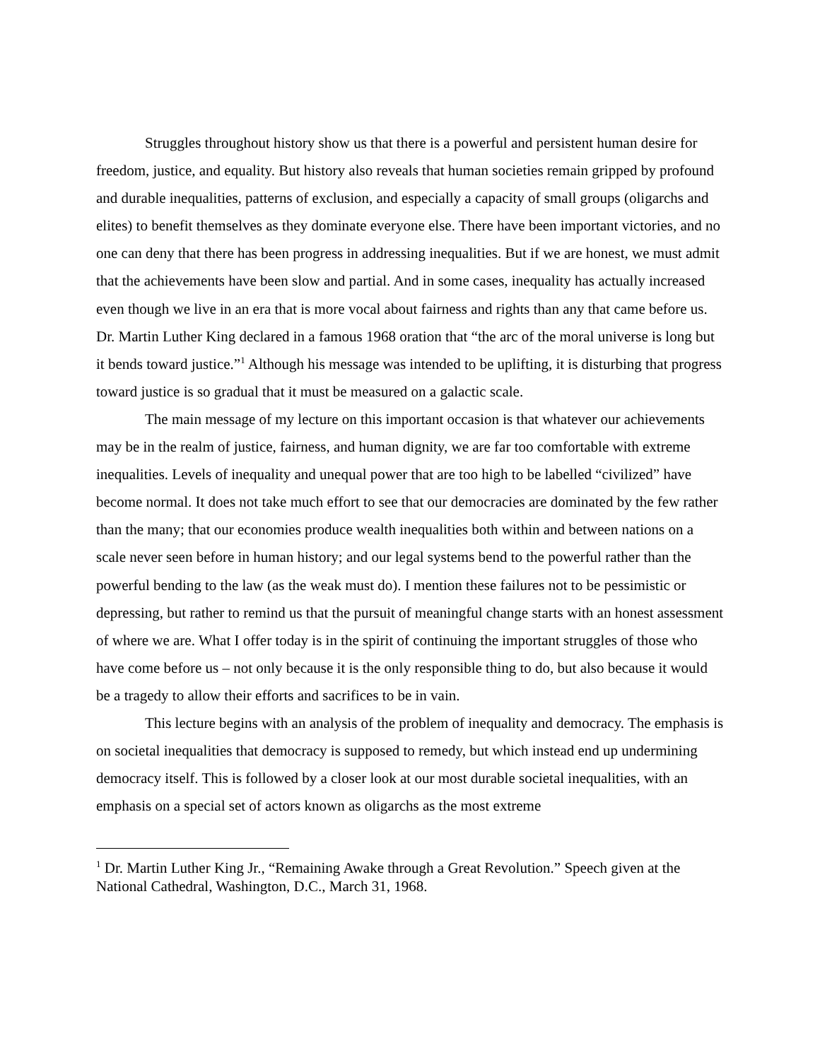Struggles throughout history show us that there is a powerful and persistent human desire for freedom, justice, and equality. But history also reveals that human societies remain gripped by profound and durable inequalities, patterns of exclusion, and especially a capacity of small groups (oligarchs and elites) to benefit themselves as they dominate everyone else. There have been important victories, and no one can deny that there has been progress in addressing inequalities. But if we are honest, we must admit that the achievements have been slow and partial. And in some cases, inequality has actually increased even though we live in an era that is more vocal about fairness and rights than any that came before us. Dr. Martin Luther King declared in a famous 1968 oration that “the arc of the moral universe is long but it bends toward justice.”<sup>1</sup> Although his message was intended to be uplifting, it is disturbing that progress toward justice is so gradual that it must be measured on a galactic scale.
The main message of my lecture on this important occasion is that whatever our achievements may be in the realm of justice, fairness, and human dignity, we are far too comfortable with extreme inequalities. Levels of inequality and unequal power that are too high to be labelled “civilized” have become normal. It does not take much effort to see that our democracies are dominated by the few rather than the many; that our economies produce wealth inequalities both within and between nations on a scale never seen before in human history; and our legal systems bend to the powerful rather than the powerful bending to the law (as the weak must do). I mention these failures not to be pessimistic or depressing, but rather to remind us that the pursuit of meaningful change starts with an honest assessment of where we are. What I offer today is in the spirit of continuing the important struggles of those who have come before us – not only because it is the only responsible thing to do, but also because it would be a tragedy to allow their efforts and sacrifices to be in vain.
This lecture begins with an analysis of the problem of inequality and democracy. The emphasis is on societal inequalities that democracy is supposed to remedy, but which instead end up undermining democracy itself. This is followed by a closer look at our most durable societal inequalities, with an emphasis on a special set of actors known as oligarchs as the most extreme
<sup>1</sup> Dr. Martin Luther King Jr., “Remaining Awake through a Great Revolution.” Speech given at the National Cathedral, Washington, D.C., March 31, 1968.